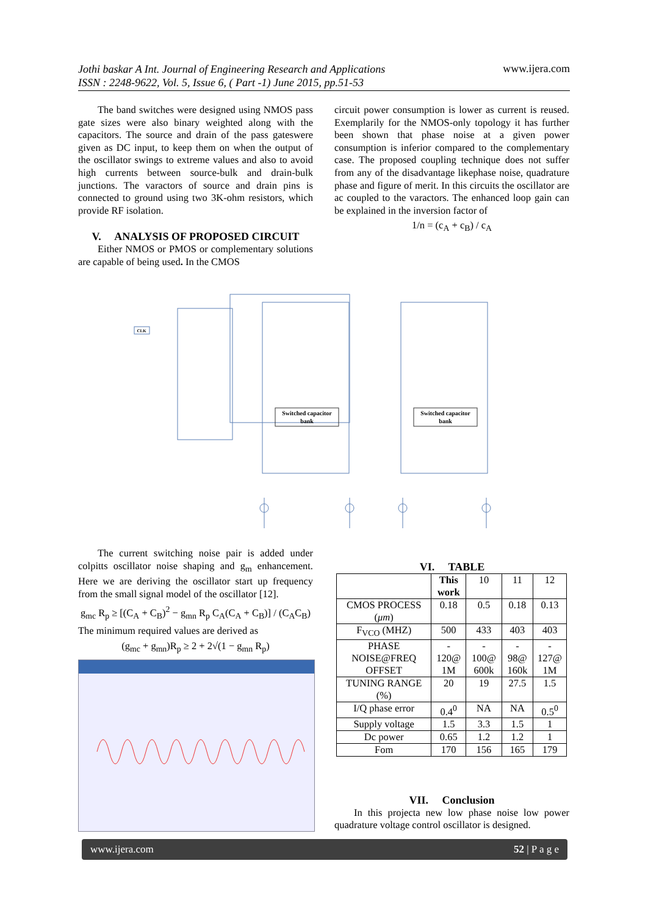Jothi baskar A Int. Journal of Engineering Research and Applications
ISSN : 2248-9622, Vol. 5, Issue 6, ( Part -1) June 2015, pp.51-53
www.ijera.com
The band switches were designed using NMOS pass gate sizes were also binary weighted along with the capacitors. The source and drain of the pass gateswere given as DC input, to keep them on when the output of the oscillator swings to extreme values and also to avoid high currents between source-bulk and drain-bulk junctions. The varactors of source and drain pins is connected to ground using two 3K-ohm resistors, which provide RF isolation.
V. ANALYSIS OF PROPOSED CIRCUIT
Either NMOS or PMOS or complementary solutions are capable of being used. In the CMOS
circuit power consumption is lower as current is reused. Exemplarily for the NMOS-only topology it has further been shown that phase noise at a given power consumption is inferior compared to the complementary case. The proposed coupling technique does not suffer from any of the disadvantage likephase noise, quadrature phase and figure of merit. In this circuits the oscillator are ac coupled to the varactors. The enhanced loop gain can be explained in the inversion factor of
1/n = (c<sub>A</sub> + c<sub>B</sub>) / c<sub>A</sub>
CLK
Switched capacitor
bank
Switched capacitor
bank
The current switching noise pair is added under colpitts oscillator noise shaping and g<sub>m</sub> enhancement. Here we are deriving the oscillator start up frequency from the small signal model of the oscillator [12].
g<sub>mc</sub> R<sub>p</sub> ≥ [(C<sub>A</sub> + C<sub>B</sub>)<sup>2</sup> − g<sub>mn</sub> R<sub>p</sub> C<sub>A</sub>(C<sub>A</sub> + C<sub>B</sub>)] / (C<sub>A</sub>C<sub>B</sub>)
The minimum required values are derived as
(g<sub>mc</sub> + g<sub>mn</sub>)R<sub>p</sub> ≥ 2 + 2√(1 − g<sub>mn</sub> R<sub>p</sub>)
VI. TABLE
| | This work | 10 | 11 | 12 |
| CMOS PROCESS ( μm ) | 0.18 | 0.5 | 0.18 | 0.13 |
| F<sub>VCO</sub> (MHZ) | 500 | 433 | 403 | 403 |
| PHASE NOISE@FREQ OFFSET | - 120@ 1M | - 100@ 600k | - 98@ 160k | - 127@ 1M |
| TUNING RANGE (%) | 20 | 19 | 27.5 | 1.5 |
| I/Q phase error | 0.4<sup>0</sup> | NA | NA | 0.5<sup>0</sup> |
| Supply voltage | 1.5 | 3.3 | 1.5 | 1 |
| Dc power | 0.65 | 1.2 | 1.2 | 1 |
| Fom | 170 | 156 | 165 | 179 |
VII. Conclusion
In this projecta new low phase noise low power quadrature voltage control oscillator is designed.
www.ijera.com 52 | P a g e